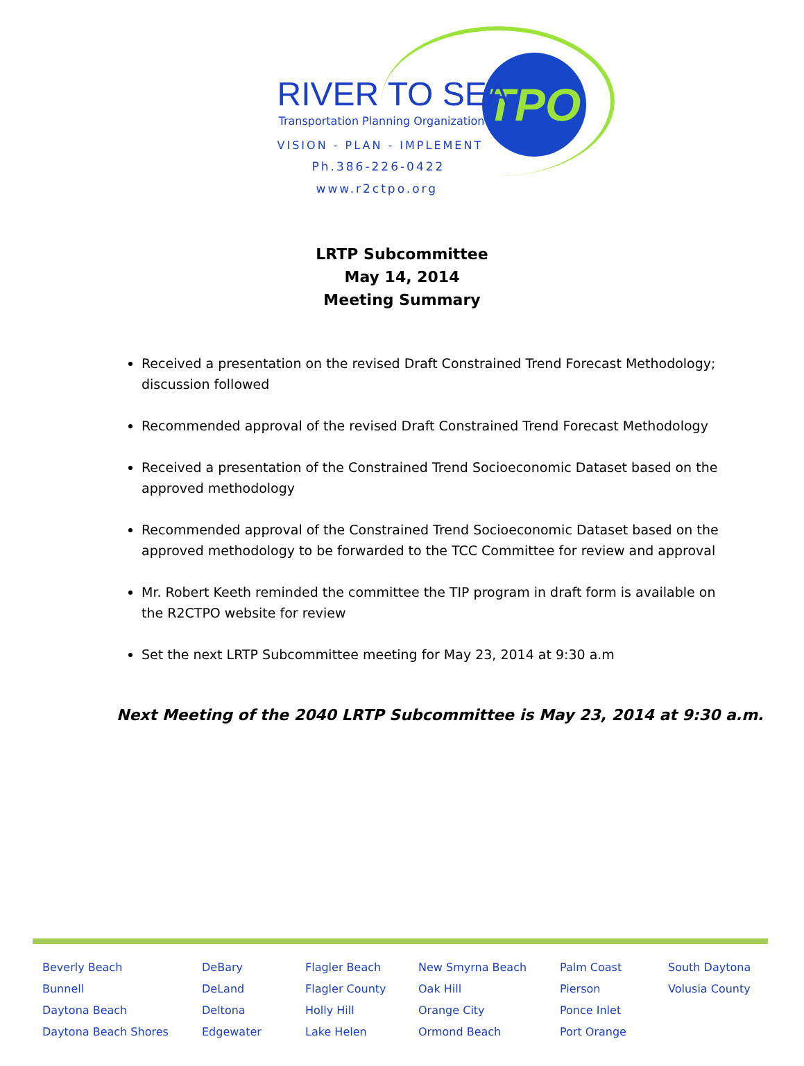TPO
RIVER TO SEA
Transportation Planning Organization
VISION - PLAN - IMPLEMENT
Ph.386-226-0422
www.r2ctpo.org
LRTP Subcommittee
May 14, 2014
Meeting Summary
Received a presentation on the revised Draft Constrained Trend Forecast Methodology; discussion followed
Recommended approval of the revised Draft Constrained Trend Forecast Methodology
Received a presentation of the Constrained Trend Socioeconomic Dataset based on the approved methodology
Recommended approval of the Constrained Trend Socioeconomic Dataset based on the approved methodology to be forwarded to the TCC Committee for review and approval
Mr. Robert Keeth reminded the committee the TIP program in draft form is available on the R2CTPO website for review
Set the next LRTP Subcommittee meeting for May 23, 2014 at 9:30 a.m
Next Meeting of the 2040 LRTP Subcommittee is May 23, 2014 at 9:30 a.m.
Beverly Beach
Bunnell
Daytona Beach
Daytona Beach Shores
DeBary
DeLand
Deltona
Edgewater
Flagler Beach
Flagler County
Holly Hill
Lake Helen
New Smyrna Beach
Oak Hill
Orange City
Ormond Beach
Palm Coast
Pierson
Ponce Inlet
Port Orange
South Daytona
Volusia County